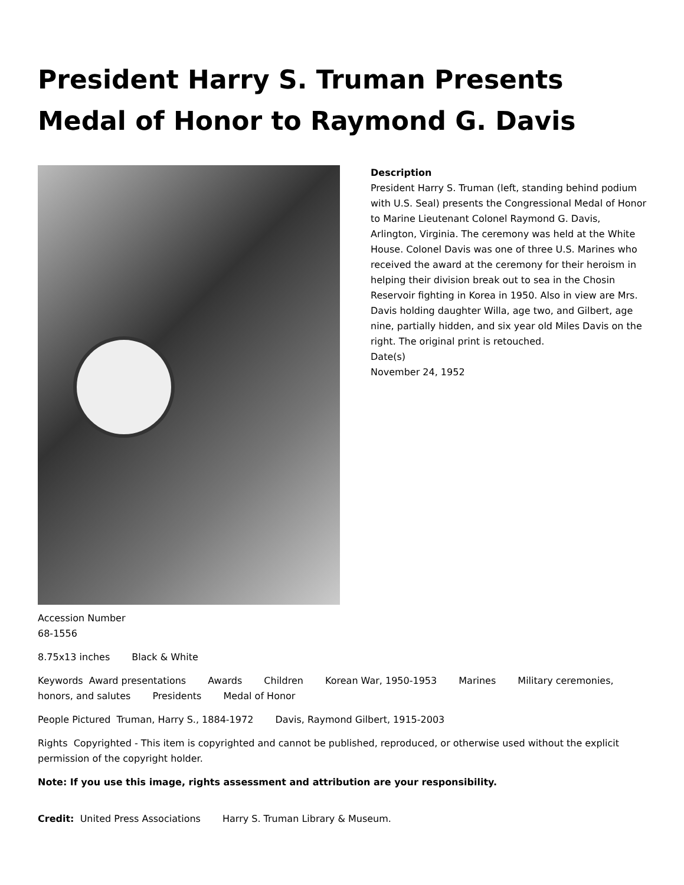President Harry S. Truman Presents Medal of Honor to Raymond G. Davis
Description
President Harry S. Truman (left, standing behind podium with U.S. Seal) presents the Congressional Medal of Honor to Marine Lieutenant Colonel Raymond G. Davis, Arlington, Virginia. The ceremony was held at the White House. Colonel Davis was one of three U.S. Marines who received the award at the ceremony for their heroism in helping their division break out to sea in the Chosin Reservoir fighting in Korea in 1950. Also in view are Mrs. Davis holding daughter Willa, age two, and Gilbert, age nine, partially hidden, and six year old Miles Davis on the right. The original print is retouched.
Date(s)
November 24, 1952
Accession Number
68-1556
8.75x13 inches Black & White
Keywords Award presentations Awards Children Korean War, 1950-1953 Marines Military ceremonies, honors, and salutes Presidents Medal of Honor
People Pictured Truman, Harry S., 1884-1972 Davis, Raymond Gilbert, 1915-2003
Rights Copyrighted - This item is copyrighted and cannot be published, reproduced, or otherwise used without the explicit permission of the copyright holder.
Note: If you use this image, rights assessment and attribution are your responsibility.
Credit: United Press Associations Harry S. Truman Library & Museum.